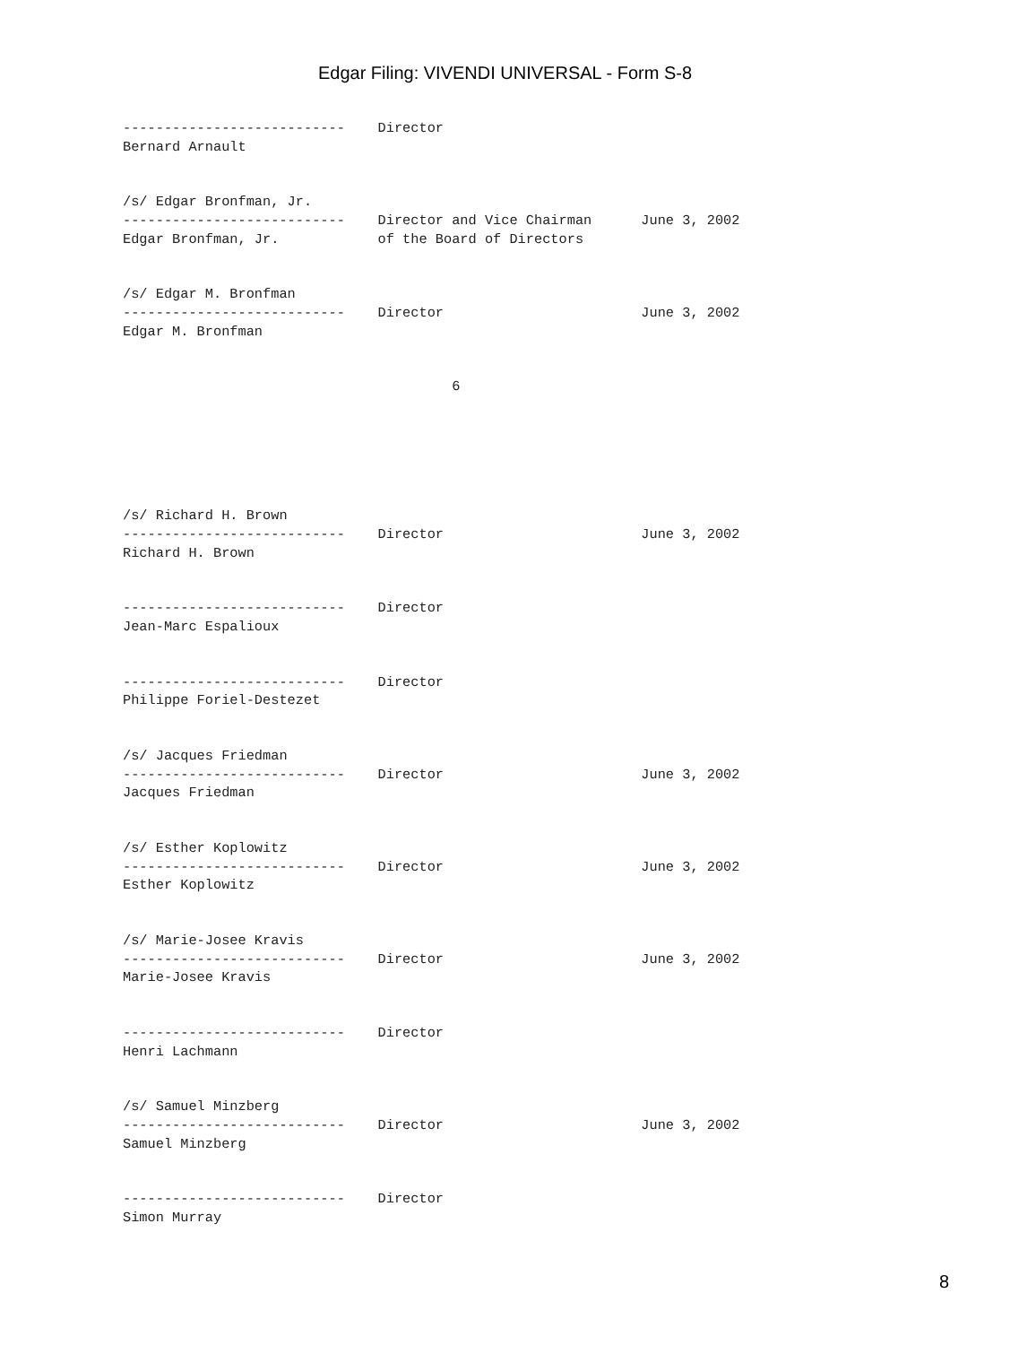Edgar Filing: VIVENDI UNIVERSAL - Form S-8
---------------------------    Director
Bernard Arnault


/s/ Edgar Bronfman, Jr.
---------------------------    Director and Vice Chairman      June 3, 2002
Edgar Bronfman, Jr.            of the Board of Directors


/s/ Edgar M. Bronfman
---------------------------    Director                        June 3, 2002
Edgar M. Bronfman


                                        6






/s/ Richard H. Brown
---------------------------    Director                        June 3, 2002
Richard H. Brown


---------------------------    Director
Jean-Marc Espalioux


---------------------------    Director
Philippe Foriel-Destezet


/s/ Jacques Friedman
---------------------------    Director                        June 3, 2002
Jacques Friedman


/s/ Esther Koplowitz
---------------------------    Director                        June 3, 2002
Esther Koplowitz


/s/ Marie-Josee Kravis
---------------------------    Director                        June 3, 2002
Marie-Josee Kravis


---------------------------    Director
Henri Lachmann


/s/ Samuel Minzberg
---------------------------    Director                        June 3, 2002
Samuel Minzberg


---------------------------    Director
Simon Murray
8